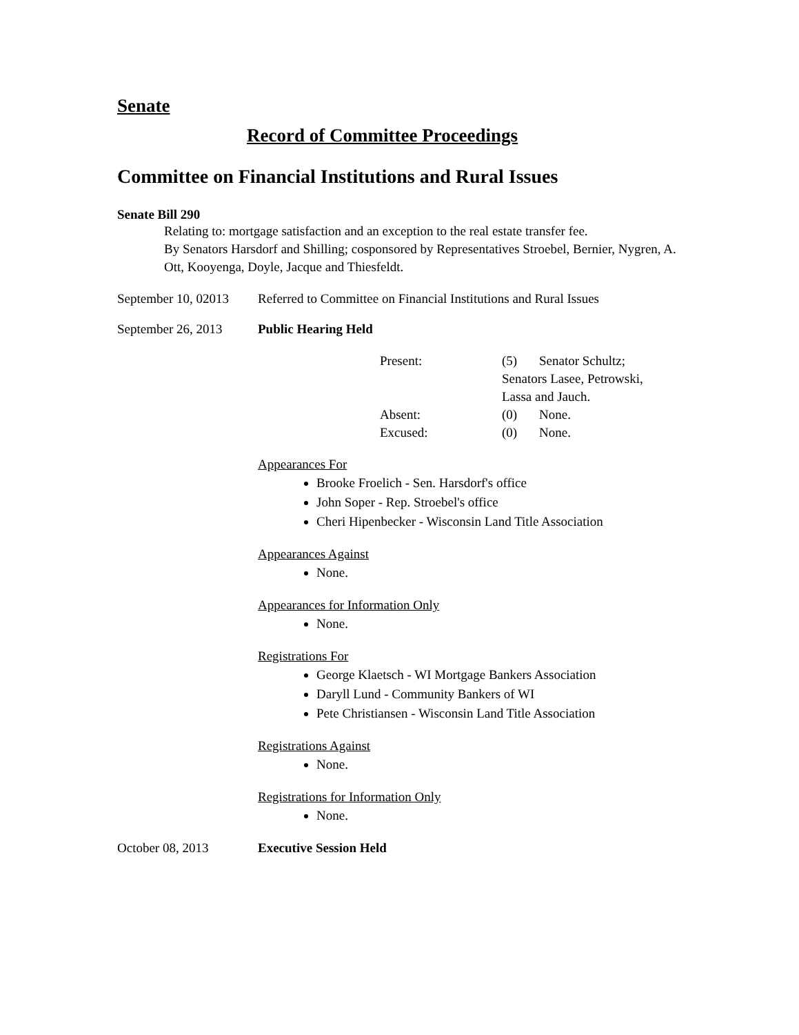Senate
Record of Committee Proceedings
Committee on Financial Institutions and Rural Issues
Senate Bill 290
Relating to: mortgage satisfaction and an exception to the real estate transfer fee.
By Senators Harsdorf and Shilling; cosponsored by Representatives Stroebel, Bernier, Nygren, A. Ott, Kooyenga, Doyle, Jacque and Thiesfeldt.
September 10, 02013
Referred to Committee on Financial Institutions and Rural Issues
September 26, 2013
Public Hearing Held
| Present: | (5) | Senator Schultz; |
| | Senators Lasee, Petrowski, Lassa and Jauch. | |
| Absent: | (0) | None. |
| Excused: | (0) | None. |
Appearances For
Brooke Froelich - Sen. Harsdorf's office
John Soper - Rep. Stroebel's office
Cheri Hipenbecker - Wisconsin Land Title Association
Appearances Against
None.
Appearances for Information Only
None.
Registrations For
George Klaetsch - WI Mortgage Bankers Association
Daryll Lund - Community Bankers of WI
Pete Christiansen - Wisconsin Land Title Association
Registrations Against
None.
Registrations for Information Only
None.
October 08, 2013 Executive Session Held